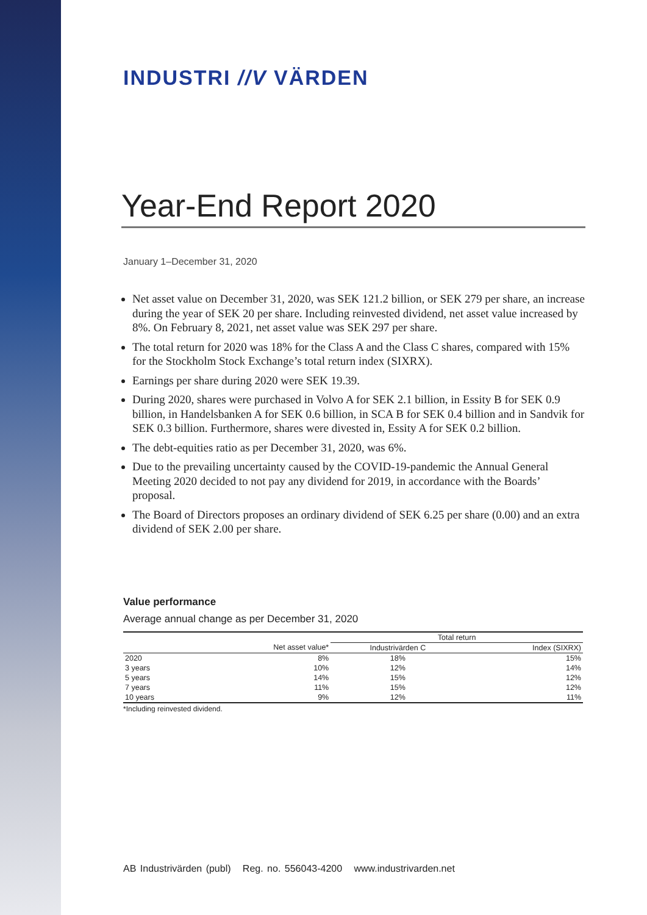INDUSTRI //V VÄRDEN
Year-End Report 2020
January 1–December 31, 2020
Net asset value on December 31, 2020, was SEK 121.2 billion, or SEK 279 per share, an increase during the year of SEK 20 per share. Including reinvested dividend, net asset value increased by 8%. On February 8, 2021, net asset value was SEK 297 per share.
The total return for 2020 was 18% for the Class A and the Class C shares, compared with 15% for the Stockholm Stock Exchange’s total return index (SIXRX).
Earnings per share during 2020 were SEK 19.39.
During 2020, shares were purchased in Volvo A for SEK 2.1 billion, in Essity B for SEK 0.9 billion, in Handelsbanken A for SEK 0.6 billion, in SCA B for SEK 0.4 billion and in Sandvik for SEK 0.3 billion. Furthermore, shares were divested in, Essity A for SEK 0.2 billion.
The debt-equities ratio as per December 31, 2020, was 6%.
Due to the prevailing uncertainty caused by the COVID-19-pandemic the Annual General Meeting 2020 decided to not pay any dividend for 2019, in accordance with the Boards’ proposal.
The Board of Directors proposes an ordinary dividend of SEK 6.25 per share (0.00) and an extra dividend of SEK 2.00 per share.
Value performance
Average annual change as per December 31, 2020
| | | Total return | |
| --- | --- | --- | --- |
| | Net asset value* | Industrivärden C | Index (SIXRX) |
| 2020 | 8% | 18% | 15% |
| 3 years | 10% | 12% | 14% |
| 5 years | 14% | 15% | 12% |
| 7 years | 11% | 15% | 12% |
| 10 years | 9% | 12% | 11% |
*Including reinvested dividend.
AB Industrivärden (publ) Reg. no. 556043-4200 www.industrivarden.net